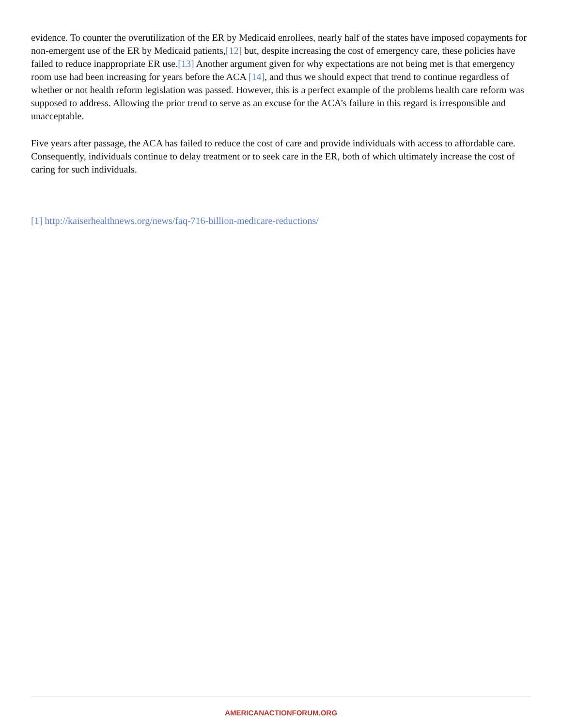evidence. To counter the overutilization of the ER by Medicaid enrollees, nearly half of the states have imposed copayments for non-emergent use of the ER by Medicaid patients,[12] but, despite increasing the cost of emergency care, these policies have failed to reduce inappropriate ER use.[13] Another argument given for why expectations are not being met is that emergency room use had been increasing for years before the ACA [14], and thus we should expect that trend to continue regardless of whether or not health reform legislation was passed. However, this is a perfect example of the problems health care reform was supposed to address. Allowing the prior trend to serve as an excuse for the ACA’s failure in this regard is irresponsible and unacceptable.
Five years after passage, the ACA has failed to reduce the cost of care and provide individuals with access to affordable care. Consequently, individuals continue to delay treatment or to seek care in the ER, both of which ultimately increase the cost of caring for such individuals.
[1] http://kaiserhealthnews.org/news/faq-716-billion-medicare-reductions/
AMERICANACTIONFORUM.ORG